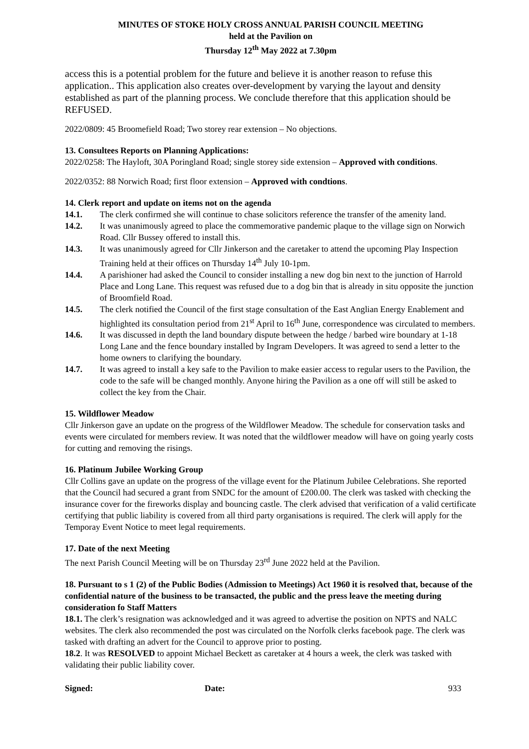MINUTES OF STOKE HOLY CROSS ANNUAL PARISH COUNCIL MEETING
held at the Pavilion on
Thursday 12<sup>th</sup> May 2022 at 7.30pm
access this is a potential problem for the future and believe it is another reason to refuse this application.. This application also creates over-development by varying the layout and density established as part of the planning process. We conclude therefore that this application should be REFUSED.
2022/0809: 45 Broomefield Road; Two storey rear extension – No objections.
13. Consultees Reports on Planning Applications:
2022/0258: The Hayloft, 30A Poringland Road; single storey side extension – Approved with conditions.
2022/0352: 88 Norwich Road; first floor extension – Approved with condtions.
14. Clerk report and update on items not on the agenda
14.1. The clerk confirmed she will continue to chase solicitors reference the transfer of the amenity land.
14.2. It was unanimously agreed to place the commemorative pandemic plaque to the village sign on Norwich Road. Cllr Bussey offered to install this.
14.3. It was unanimously agreed for Cllr Jinkerson and the caretaker to attend the upcoming Play Inspection Training held at their offices on Thursday 14<sup>th</sup> July 10-1pm.
14.4. A parishioner had asked the Council to consider installing a new dog bin next to the junction of Harrold Place and Long Lane. This request was refused due to a dog bin that is already in situ opposite the junction of Broomfield Road.
14.5. The clerk notified the Council of the first stage consultation of the East Anglian Energy Enablement and highlighted its consultation period from 21<sup>st</sup> April to 16<sup>th</sup> June, correspondence was circulated to members.
14.6. It was discussed in depth the land boundary dispute between the hedge / barbed wire boundary at 1-18 Long Lane and the fence boundary installed by Ingram Developers. It was agreed to send a letter to the home owners to clarifying the boundary.
14.7. It was agreed to install a key safe to the Pavilion to make easier access to regular users to the Pavilion, the code to the safe will be changed monthly. Anyone hiring the Pavilion as a one off will still be asked to collect the key from the Chair.
15. Wildflower Meadow
Cllr Jinkerson gave an update on the progress of the Wildflower Meadow. The schedule for conservation tasks and events were circulated for members review. It was noted that the wildflower meadow will have on going yearly costs for cutting and removing the risings.
16. Platinum Jubilee Working Group
Cllr Collins gave an update on the progress of the village event for the Platinum Jubilee Celebrations. She reported that the Council had secured a grant from SNDC for the amount of £200.00. The clerk was tasked with checking the insurance cover for the fireworks display and bouncing castle. The clerk advised that verification of a valid certificate certifying that public liability is covered from all third party organisations is required. The clerk will apply for the Temporay Event Notice to meet legal requirements.
17. Date of the next Meeting
The next Parish Council Meeting will be on Thursday 23<sup>rd</sup> June 2022 held at the Pavilion.
18. Pursuant to s 1 (2) of the Public Bodies (Admission to Meetings) Act 1960 it is resolved that, because of the confidential nature of the business to be transacted, the public and the press leave the meeting during consideration fo Staff Matters
18.1. The clerk’s resignation was acknowledged and it was agreed to advertise the position on NPTS and NALC websites. The clerk also recommended the post was circulated on the Norfolk clerks facebook page. The clerk was tasked with drafting an advert for the Council to approve prior to posting.
18.2. It was RESOLVED to appoint Michael Beckett as caretaker at 4 hours a week, the clerk was tasked with validating their public liability cover.
Signed: Date: 933